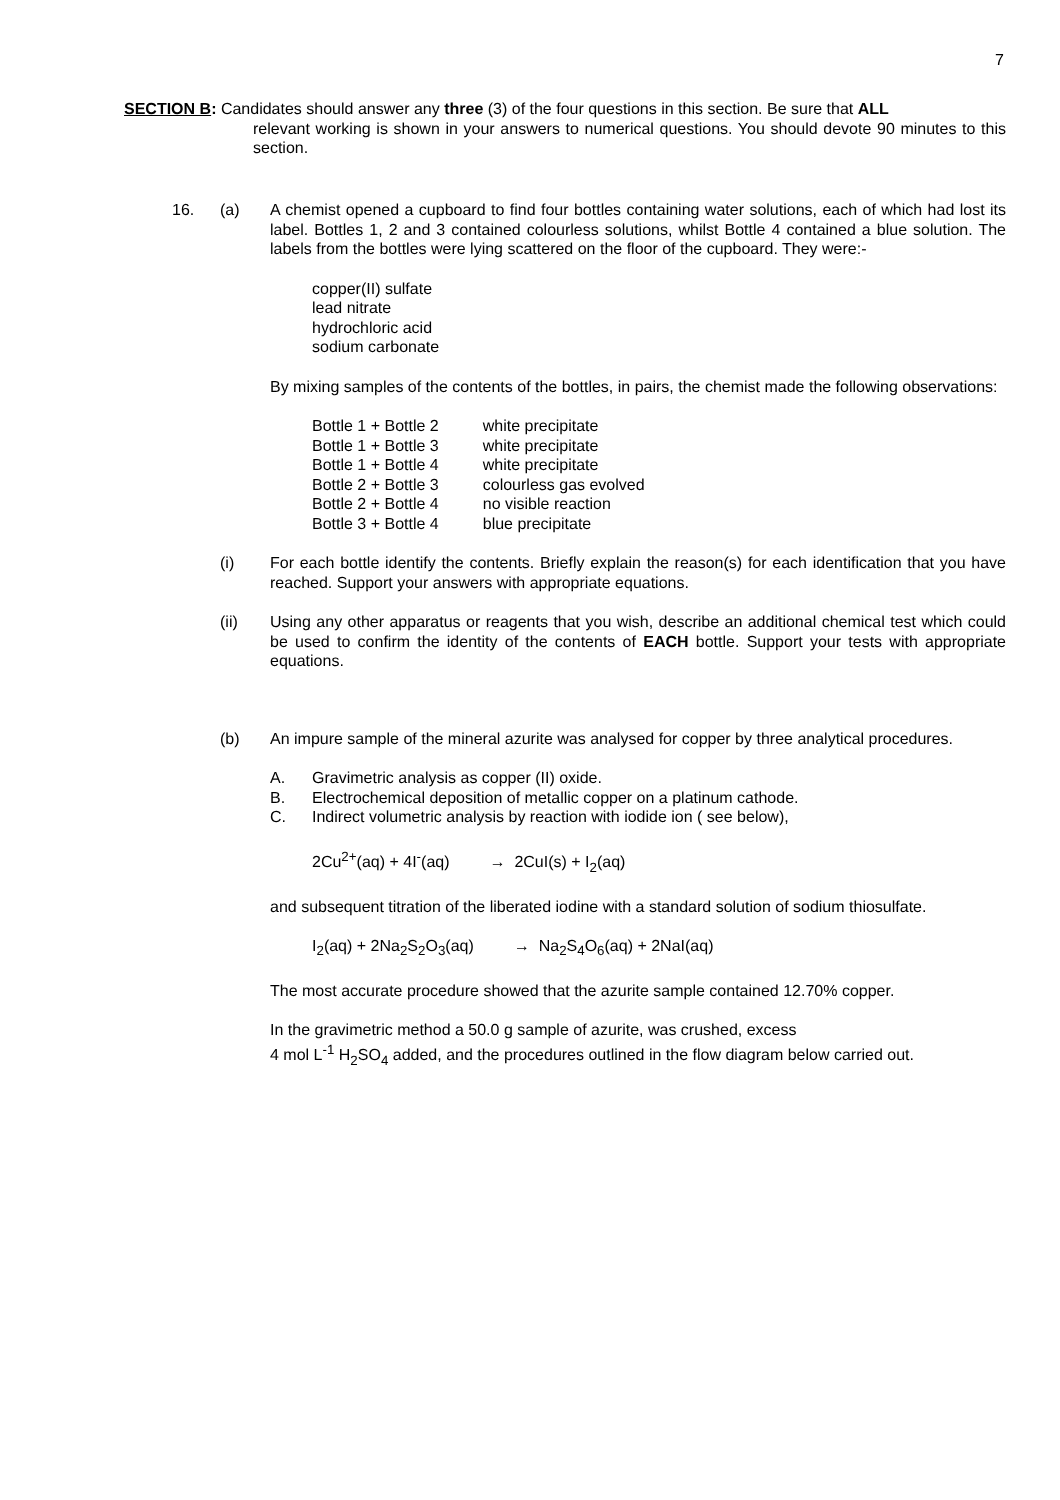7
SECTION B: Candidates should answer any three (3) of the four questions in this section. Be sure that ALL
relevant working is shown in your answers to numerical questions. You should devote 90 minutes to this section.
16. (a) A chemist opened a cupboard to find four bottles containing water solutions, each of which had lost its label. Bottles 1, 2 and 3 contained colourless solutions, whilst Bottle 4 contained a blue solution. The labels from the bottles were lying scattered on the floor of the cupboard. They were:-
copper(II) sulfate
lead nitrate
hydrochloric acid
sodium carbonate
By mixing samples of the contents of the bottles, in pairs, the chemist made the following observations:
| Bottle 1 + Bottle 2 | white precipitate |
| Bottle 1 + Bottle 3 | white precipitate |
| Bottle 1 + Bottle 4 | white precipitate |
| Bottle 2 + Bottle 3 | colourless gas evolved |
| Bottle 2 + Bottle 4 | no visible reaction |
| Bottle 3 + Bottle 4 | blue precipitate |
(i) For each bottle identify the contents. Briefly explain the reason(s) for each identification that you have reached. Support your answers with appropriate equations.
(ii) Using any other apparatus or reagents that you wish, describe an additional chemical test which could be used to confirm the identity of the contents of EACH bottle. Support your tests with appropriate equations.
(b) An impure sample of the mineral azurite was analysed for copper by three analytical procedures.
A. Gravimetric analysis as copper (II) oxide.
B. Electrochemical deposition of metallic copper on a platinum cathode.
C. Indirect volumetric analysis by reaction with iodide ion ( see below),
2Cu<sup>2+</sup>(aq) + 4I<sup>-</sup>(aq) → 2CuI(s) + I<sub>2</sub>(aq)
and subsequent titration of the liberated iodine with a standard solution of sodium thiosulfate.
I<sub>2</sub>(aq) + 2Na<sub>2</sub>S<sub>2</sub>O<sub>3</sub>(aq) → Na<sub>2</sub>S<sub>4</sub>O<sub>6</sub>(aq) + 2NaI(aq)
The most accurate procedure showed that the azurite sample contained 12.70% copper.
In the gravimetric method a 50.0 g sample of azurite, was crushed, excess
4 mol L<sup>-1</sup> H<sub>2</sub>SO<sub>4</sub> added, and the procedures outlined in the flow diagram below carried out.